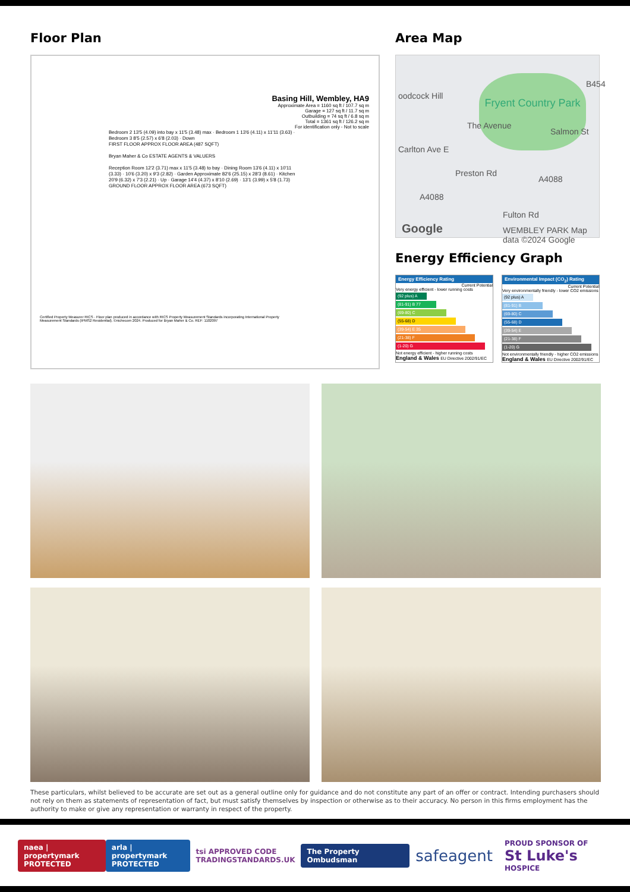Floor Plan
Basing Hill, Wembley, HA9
Approximate Area = 1160 sq ft / 107.7 sq m
Garage = 127 sq ft / 11.7 sq m
Outbuilding = 74 sq ft / 6.8 sq m
Total = 1361 sq ft / 126.2 sq m
For identification only - Not to scale
Bedroom 2 13'5 (4.09) into bay x 11'5 (3.48) max · Bedroom 1 13'6 (4.11) x 11'11 (3.63) · Bedroom 3 8'5 (2.57) x 6'8 (2.03) · Down
FIRST FLOOR APPROX FLOOR AREA (487 SQFT)
Bryan Maher & Co ESTATE AGENTS & VALUERS
Reception Room 12'2 (3.71) max x 11'5 (3.48) to bay · Dining Room 13'6 (4.11) x 10'11 (3.33) · 10'6 (3.20) x 9'3 (2.82) · Garden Approximate 82'6 (25.15) x 28'3 (8.61) · Kitchen 20'9 (6.32) x 7'3 (2.21) · Up · Garage 14'4 (4.37) x 8'10 (2.69) · 13'1 (3.99) x 5'8 (1.73)
GROUND FLOOR APPROX FLOOR AREA (673 SQFT)
Certified Property Measurer RICS · Floor plan produced in accordance with RICS Property Measurement Standards incorporating International Property Measurement Standards (IPMS2 Residential). ©nichecom 2024. Produced for Bryan Maher & Co. REF: 1102097
Area Map
Fryent Country Park
oodcock Hill
The Avenue
Carlton Ave E
Preston Rd
A4088
A4088
Fulton Rd
Salmon St
B454
Google
WEMBLEY PARK Map data ©2024 Google
Energy Efficiency Graph
Energy Efficiency Rating
Current Potential
Very energy efficient - lower running costs
(92 plus) A
(81-91) B 77
(69-80) C
(55-68) D
(39-54) E 35
(21-38) F
(1-20) G
Not energy efficient - higher running costs
England & Wales EU Directive 2002/91/EC
Environmental Impact (CO<sub>2</sub>) Rating
Current Potential
Very environmentally friendly - lower CO2 emissions
(92 plus) A
(81-91) B
(69-80) C
(55-68) D
(39-54) E
(21-38) F
(1-20) G
Not environmentally friendly - higher CO2 emissions
England & Wales EU Directive 2002/91/EC
These particulars, whilst believed to be accurate are set out as a general outline only for guidance and do not constitute any part of an offer or contract. Intending purchasers should not rely on them as statements of representation of fact, but must satisfy themselves by inspection or otherwise as to their accuracy. No person in this firms employment has the authority to make or give any representation or warranty in respect of the property.
naea | propertymark
PROTECTED
arla | propertymark
PROTECTED
tsi APPROVED CODE
TRADINGSTANDARDS.UK
The Property Ombudsman
safeagent
PROUD SPONSOR OF
St Luke's HOSPICE